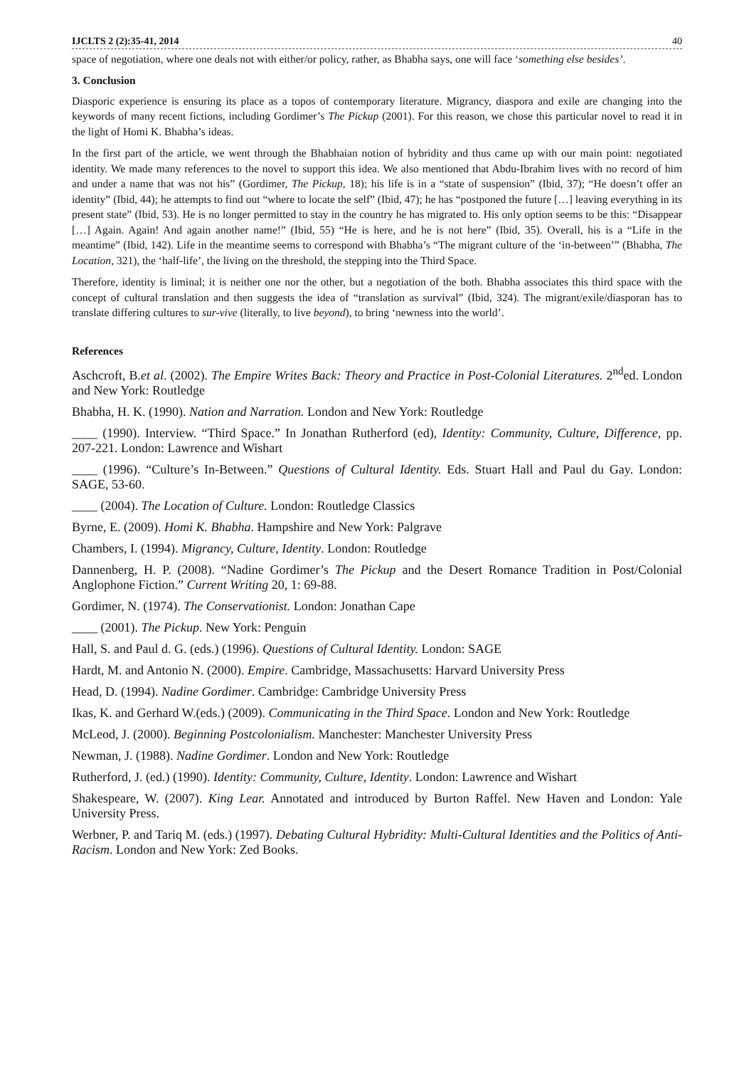IJCLTS 2 (2):35-41, 2014 40
space of negotiation, where one deals not with either/or policy, rather, as Bhabha says, one will face ‘something else besides’.
3. Conclusion
Diasporic experience is ensuring its place as a topos of contemporary literature. Migrancy, diaspora and exile are changing into the keywords of many recent fictions, including Gordimer’s The Pickup (2001). For this reason, we chose this particular novel to read it in the light of Homi K. Bhabha’s ideas.
In the first part of the article, we went through the Bhabhaian notion of hybridity and thus came up with our main point: negotiated identity. We made many references to the novel to support this idea. We also mentioned that Abdu-Ibrahim lives with no record of him and under a name that was not his” (Gordimer, The Pickup, 18); his life is in a “state of suspension” (Ibid, 37); “He doesn’t offer an identity” (Ibid, 44); he attempts to find out “where to locate the self” (Ibid, 47); he has “postponed the future […] leaving everything in its present state” (Ibid, 53). He is no longer permitted to stay in the country he has migrated to. His only option seems to be this: “Disappear […] Again. Again! And again another name!” (Ibid, 55) “He is here, and he is not here” (Ibid, 35). Overall, his is a “Life in the meantime” (Ibid, 142). Life in the meantime seems to correspond with Bhabha’s “The migrant culture of the ‘in-between’” (Bhabha, The Location, 321), the ‘half-life’, the living on the threshold, the stepping into the Third Space.
Therefore, identity is liminal; it is neither one nor the other, but a negotiation of the both. Bhabha associates this third space with the concept of cultural translation and then suggests the idea of “translation as survival” (Ibid, 324). The migrant/exile/diasporan has to translate differing cultures to sur-vive (literally, to live beyond), to bring ‘newness into the world’.
References
Aschcroft, B.et al. (2002). The Empire Writes Back: Theory and Practice in Post-Colonial Literatures. 2<sup>nd</sup>ed. London and New York: Routledge
Bhabha, H. K. (1990). Nation and Narration. London and New York: Routledge
____ (1990). Interview. “Third Space.” In Jonathan Rutherford (ed), Identity: Community, Culture, Difference, pp. 207-221. London: Lawrence and Wishart
____ (1996). “Culture’s In-Between.” Questions of Cultural Identity. Eds. Stuart Hall and Paul du Gay. London: SAGE, 53-60.
____ (2004). The Location of Culture. London: Routledge Classics
Byrne, E. (2009). Homi K. Bhabha. Hampshire and New York: Palgrave
Chambers, I. (1994). Migrancy, Culture, Identity. London: Routledge
Dannenberg, H. P. (2008). “Nadine Gordimer’s The Pickup and the Desert Romance Tradition in Post/Colonial Anglophone Fiction.” Current Writing 20, 1: 69-88.
Gordimer, N. (1974). The Conservationist. London: Jonathan Cape
____ (2001). The Pickup. New York: Penguin
Hall, S. and Paul d. G. (eds.) (1996). Questions of Cultural Identity. London: SAGE
Hardt, M. and Antonio N. (2000). Empire. Cambridge, Massachusetts: Harvard University Press
Head, D. (1994). Nadine Gordimer. Cambridge: Cambridge University Press
Ikas, K. and Gerhard W.(eds.) (2009). Communicating in the Third Space. London and New York: Routledge
McLeod, J. (2000). Beginning Postcolonialism. Manchester: Manchester University Press
Newman, J. (1988). Nadine Gordimer. London and New York: Routledge
Rutherford, J. (ed.) (1990). Identity: Community, Culture, Identity. London: Lawrence and Wishart
Shakespeare, W. (2007). King Lear. Annotated and introduced by Burton Raffel. New Haven and London: Yale University Press.
Werbner, P. and Tariq M. (eds.) (1997). Debating Cultural Hybridity: Multi-Cultural Identities and the Politics of Anti-Racism. London and New York: Zed Books.